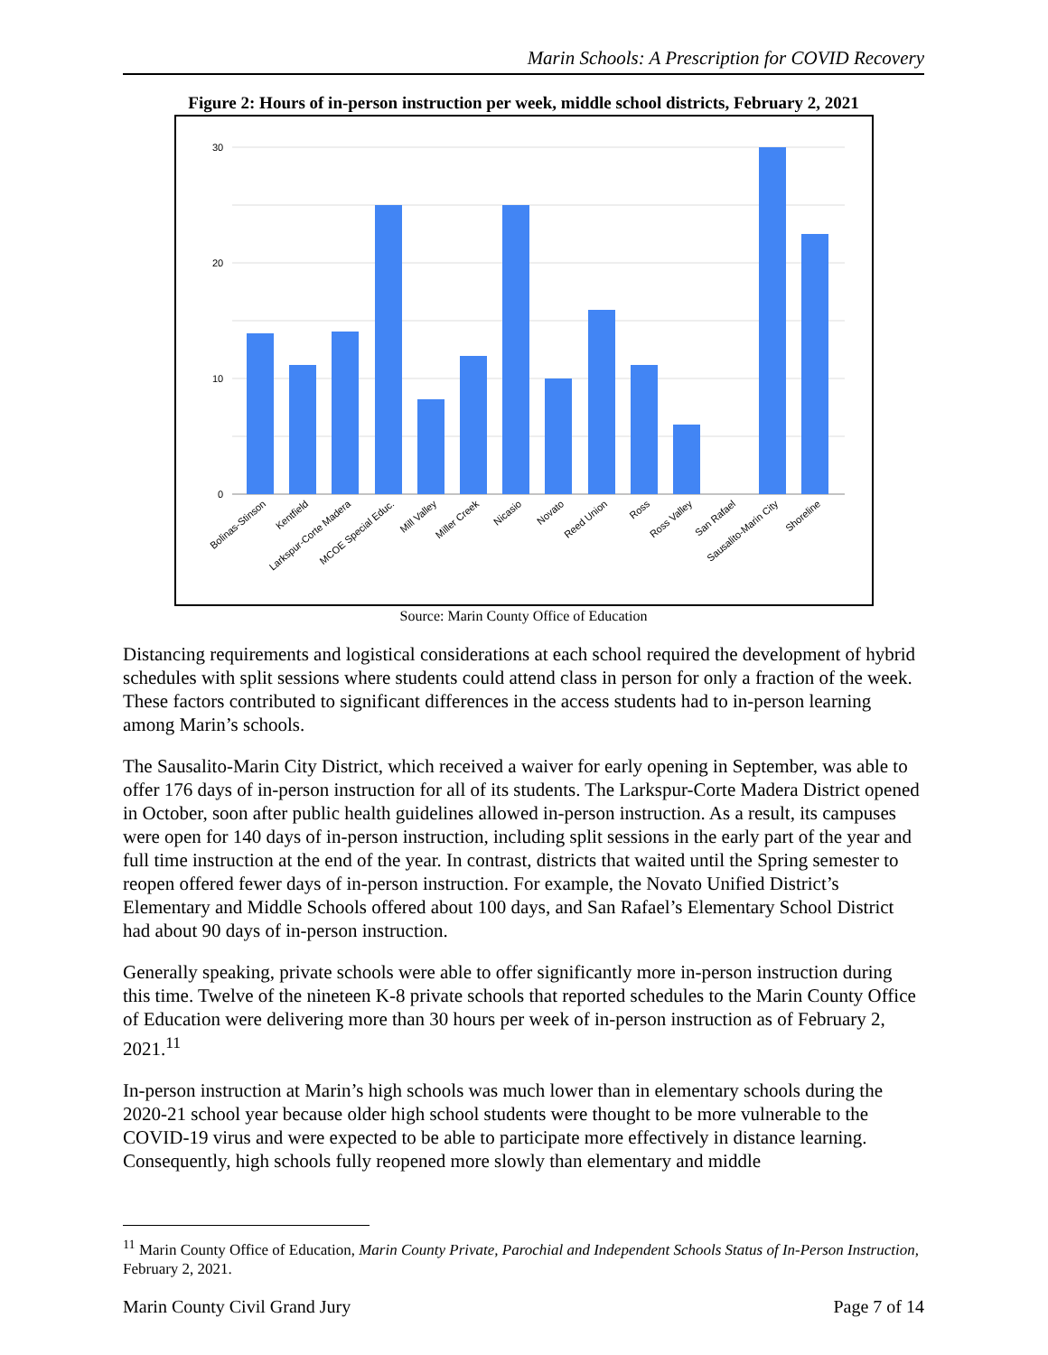Marin Schools: A Prescription for COVID Recovery
Figure 2: Hours of in-person instruction per week, middle school districts, February 2, 2021
30
20
10
0
Bolinas-Stinson
Kentfield
Larkspur-Corte Madera
MCOE Special Educ.
Mill Valley
Miller Creek
Nicasio
Novato
Reed Union
Ross
Ross Valley
San Rafael
Sausalito-Marin City
Shoreline
Source: Marin County Office of Education
Distancing requirements and logistical considerations at each school required the development of hybrid schedules with split sessions where students could attend class in person for only a fraction of the week. These factors contributed to significant differences in the access students had to in-person learning among Marin’s schools.
The Sausalito-Marin City District, which received a waiver for early opening in September, was able to offer 176 days of in-person instruction for all of its students. The Larkspur-Corte Madera District opened in October, soon after public health guidelines allowed in-person instruction. As a result, its campuses were open for 140 days of in-person instruction, including split sessions in the early part of the year and full time instruction at the end of the year. In contrast, districts that waited until the Spring semester to reopen offered fewer days of in-person instruction. For example, the Novato Unified District’s Elementary and Middle Schools offered about 100 days, and San Rafael’s Elementary School District had about 90 days of in-person instruction.
Generally speaking, private schools were able to offer significantly more in-person instruction during this time. Twelve of the nineteen K-8 private schools that reported schedules to the Marin County Office of Education were delivering more than 30 hours per week of in-person instruction as of February 2, 2021.<sup>11</sup>
In-person instruction at Marin’s high schools was much lower than in elementary schools during the 2020-21 school year because older high school students were thought to be more vulnerable to the COVID-19 virus and were expected to be able to participate more effectively in distance learning. Consequently, high schools fully reopened more slowly than elementary and middle
<sup>11</sup> Marin County Office of Education, Marin County Private, Parochial and Independent Schools Status of In-Person Instruction, February 2, 2021.
Marin County Civil Grand Jury Page 7 of 14